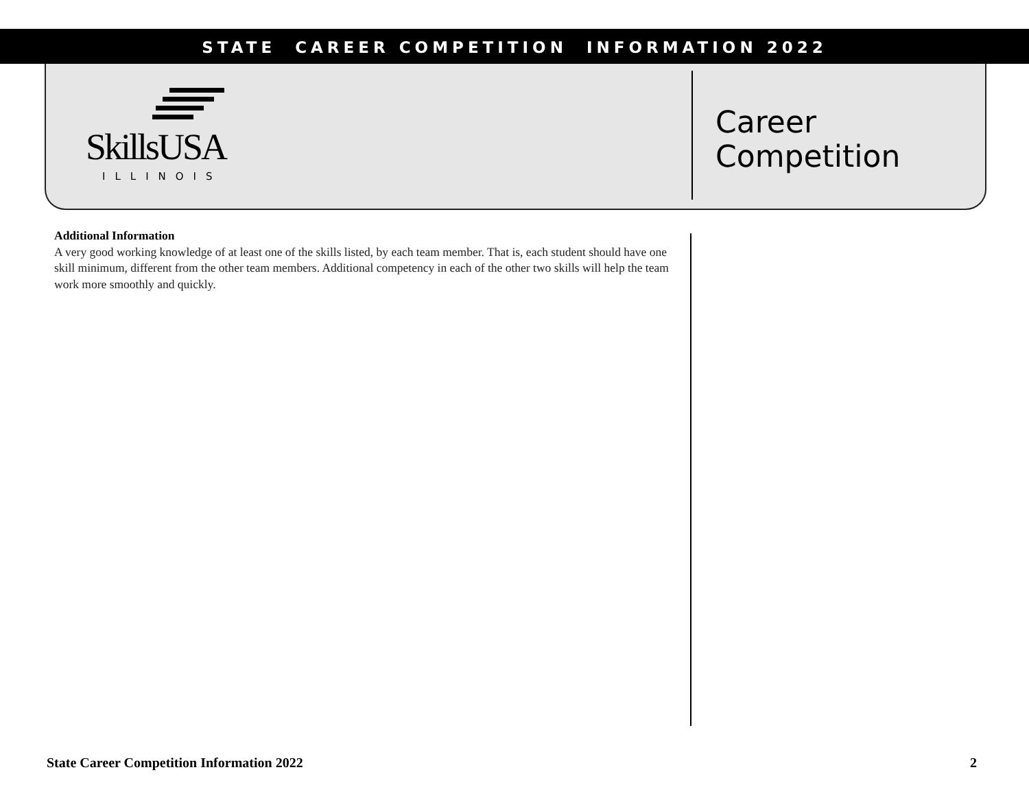STATE CAREER COMPETITION INFORMATION 2022
SkillsUSA
ILLINOIS
Career
Competition
Additional Information
A very good working knowledge of at least one of the skills listed, by each team member. That is, each student should have one skill minimum, different from the other team members. Additional competency in each of the other two skills will help the team work more smoothly and quickly.
State Career Competition Information 2022 2